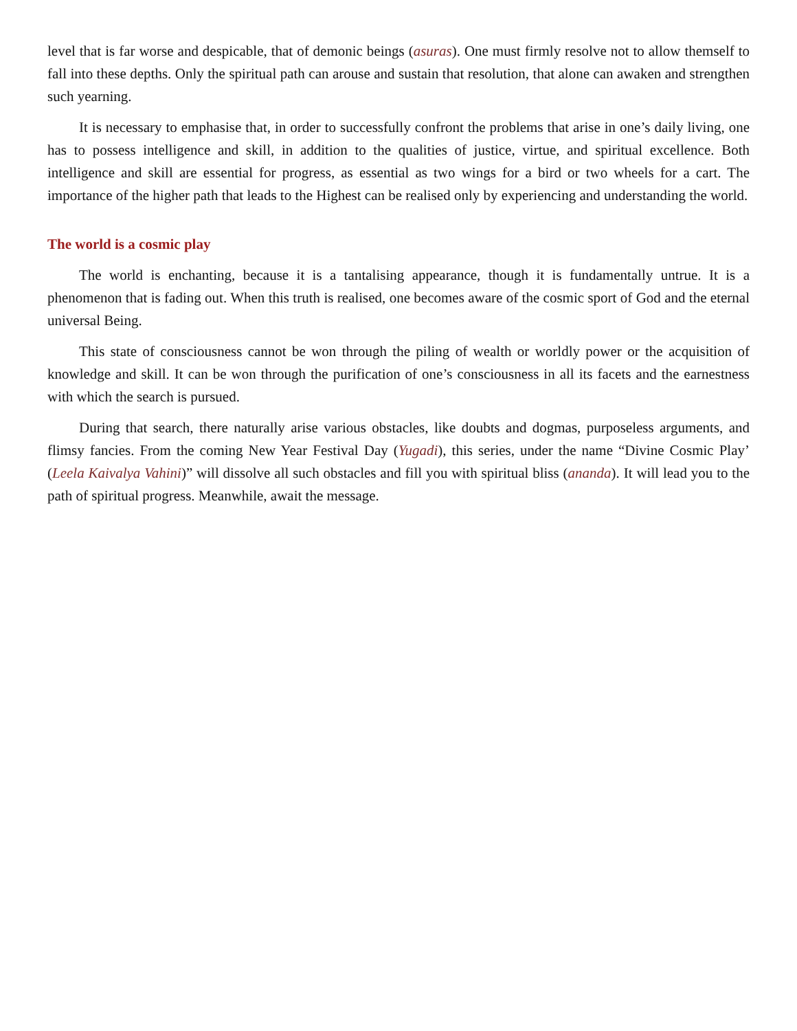level that is far worse and despicable, that of demonic beings (asuras). One must firmly resolve not to allow themself to fall into these depths. Only the spiritual path can arouse and sustain that resolution, that alone can awaken and strengthen such yearning.
It is necessary to emphasise that, in order to successfully confront the problems that arise in one’s daily living, one has to possess intelligence and skill, in addition to the qualities of justice, virtue, and spiritual excellence. Both intelligence and skill are essential for progress, as essential as two wings for a bird or two wheels for a cart. The importance of the higher path that leads to the Highest can be realised only by experiencing and understanding the world.
The world is a cosmic play
The world is enchanting, because it is a tantalising appearance, though it is fundamentally untrue. It is a phenomenon that is fading out. When this truth is realised, one becomes aware of the cosmic sport of God and the eternal universal Being.
This state of consciousness cannot be won through the piling of wealth or worldly power or the acquisition of knowledge and skill. It can be won through the purification of one’s consciousness in all its facets and the earnestness with which the search is pursued.
During that search, there naturally arise various obstacles, like doubts and dogmas, purposeless arguments, and flimsy fancies. From the coming New Year Festival Day (Yugadi), this series, under the name “Divine Cosmic Play’ (Leela Kaivalya Vahini)” will dissolve all such obstacles and fill you with spiritual bliss (ananda). It will lead you to the path of spiritual progress. Meanwhile, await the message.